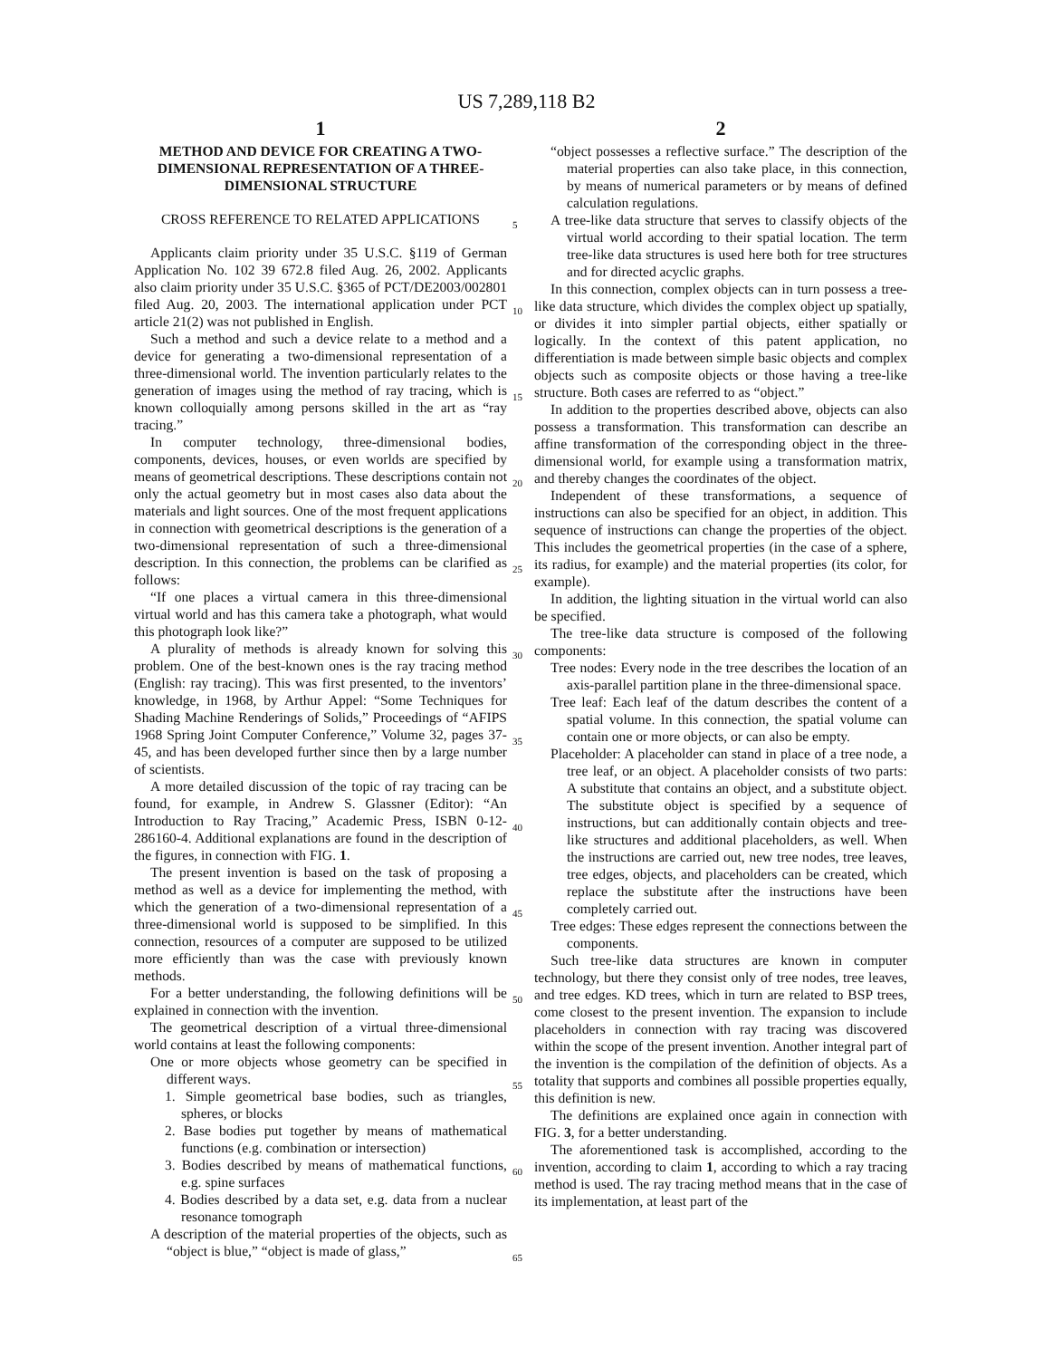US 7,289,118 B2
1
METHOD AND DEVICE FOR CREATING A TWO-DIMENSIONAL REPRESENTATION OF A THREE-DIMENSIONAL STRUCTURE
CROSS REFERENCE TO RELATED APPLICATIONS
Applicants claim priority under 35 U.S.C. §119 of German Application No. 102 39 672.8 filed Aug. 26, 2002. Applicants also claim priority under 35 U.S.C. §365 of PCT/DE2003/002801 filed Aug. 20, 2003. The international application under PCT article 21(2) was not published in English.
Such a method and such a device relate to a method and a device for generating a two-dimensional representation of a three-dimensional world. The invention particularly relates to the generation of images using the method of ray tracing, which is known colloquially among persons skilled in the art as “ray tracing.”
In computer technology, three-dimensional bodies, components, devices, houses, or even worlds are specified by means of geometrical descriptions. These descriptions contain not only the actual geometry but in most cases also data about the materials and light sources. One of the most frequent applications in connection with geometrical descriptions is the generation of a two-dimensional representation of such a three-dimensional description. In this connection, the problems can be clarified as follows:
“If one places a virtual camera in this three-dimensional virtual world and has this camera take a photograph, what would this photograph look like?”
A plurality of methods is already known for solving this problem. One of the best-known ones is the ray tracing method (English: ray tracing). This was first presented, to the inventors’ knowledge, in 1968, by Arthur Appel: “Some Techniques for Shading Machine Renderings of Solids,” Proceedings of “AFIPS 1968 Spring Joint Computer Conference,” Volume 32, pages 37-45, and has been developed further since then by a large number of scientists.
A more detailed discussion of the topic of ray tracing can be found, for example, in Andrew S. Glassner (Editor): “An Introduction to Ray Tracing,” Academic Press, ISBN 0-12-286160-4. Additional explanations are found in the description of the figures, in connection with FIG. 1.
The present invention is based on the task of proposing a method as well as a device for implementing the method, with which the generation of a two-dimensional representation of a three-dimensional world is supposed to be simplified. In this connection, resources of a computer are supposed to be utilized more efficiently than was the case with previously known methods.
For a better understanding, the following definitions will be explained in connection with the invention.
The geometrical description of a virtual three-dimensional world contains at least the following components:
One or more objects whose geometry can be specified in different ways.
1. Simple geometrical base bodies, such as triangles, spheres, or blocks
2. Base bodies put together by means of mathematical functions (e.g. combination or intersection)
3. Bodies described by means of mathematical functions, e.g. spine surfaces
4. Bodies described by a data set, e.g. data from a nuclear resonance tomograph
A description of the material properties of the objects, such as “object is blue,” “object is made of glass,”
2
“object possesses a reflective surface.” The description of the material properties can also take place, in this connection, by means of numerical parameters or by means of defined calculation regulations.
A tree-like data structure that serves to classify objects of the virtual world according to their spatial location. The term tree-like data structures is used here both for tree structures and for directed acyclic graphs.
In this connection, complex objects can in turn possess a tree-like data structure, which divides the complex object up spatially, or divides it into simpler partial objects, either spatially or logically. In the context of this patent application, no differentiation is made between simple basic objects and complex objects such as composite objects or those having a tree-like structure. Both cases are referred to as “object.”
In addition to the properties described above, objects can also possess a transformation. This transformation can describe an affine transformation of the corresponding object in the three-dimensional world, for example using a transformation matrix, and thereby changes the coordinates of the object.
Independent of these transformations, a sequence of instructions can also be specified for an object, in addition. This sequence of instructions can change the properties of the object. This includes the geometrical properties (in the case of a sphere, its radius, for example) and the material properties (its color, for example).
In addition, the lighting situation in the virtual world can also be specified.
The tree-like data structure is composed of the following components:
Tree nodes: Every node in the tree describes the location of an axis-parallel partition plane in the three-dimensional space.
Tree leaf: Each leaf of the datum describes the content of a spatial volume. In this connection, the spatial volume can contain one or more objects, or can also be empty.
Placeholder: A placeholder can stand in place of a tree node, a tree leaf, or an object. A placeholder consists of two parts: A substitute that contains an object, and a substitute object. The substitute object is specified by a sequence of instructions, but can additionally contain objects and tree-like structures and additional placeholders, as well. When the instructions are carried out, new tree nodes, tree leaves, tree edges, objects, and placeholders can be created, which replace the substitute after the instructions have been completely carried out.
Tree edges: These edges represent the connections between the components.
Such tree-like data structures are known in computer technology, but there they consist only of tree nodes, tree leaves, and tree edges. KD trees, which in turn are related to BSP trees, come closest to the present invention. The expansion to include placeholders in connection with ray tracing was discovered within the scope of the present invention. Another integral part of the invention is the compilation of the definition of objects. As a totality that supports and combines all possible properties equally, this definition is new.
The definitions are explained once again in connection with FIG. 3, for a better understanding.
The aforementioned task is accomplished, according to the invention, according to claim 1, according to which a ray tracing method is used. The ray tracing method means that in the case of its implementation, at least part of the
5
10
15
20
25
30
35
40
45
50
55
60
65